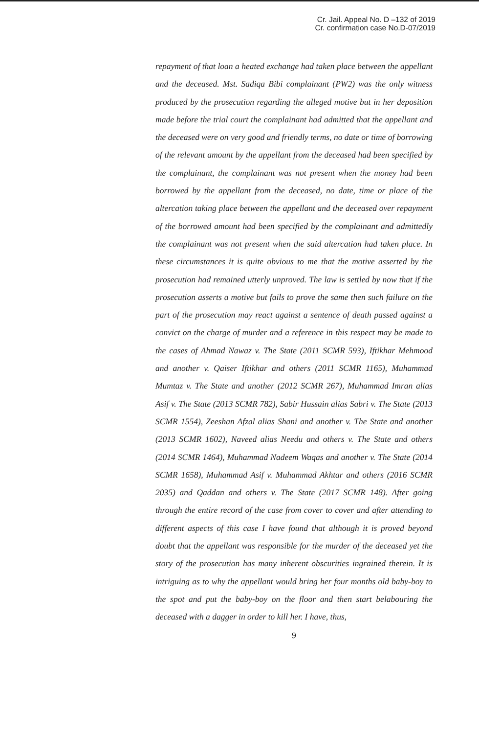Cr. Jail. Appeal No. D –132 of 2019
Cr. confirmation case No.D-07/2019
repayment of that loan a heated exchange had taken place between the appellant and the deceased. Mst. Sadiqa Bibi complainant (PW2) was the only witness produced by the prosecution regarding the alleged motive but in her deposition made before the trial court the complainant had admitted that the appellant and the deceased were on very good and friendly terms, no date or time of borrowing of the relevant amount by the appellant from the deceased had been specified by the complainant, the complainant was not present when the money had been borrowed by the appellant from the deceased, no date, time or place of the altercation taking place between the appellant and the deceased over repayment of the borrowed amount had been specified by the complainant and admittedly the complainant was not present when the said altercation had taken place. In these circumstances it is quite obvious to me that the motive asserted by the prosecution had remained utterly unproved. The law is settled by now that if the prosecution asserts a motive but fails to prove the same then such failure on the part of the prosecution may react against a sentence of death passed against a convict on the charge of murder and a reference in this respect may be made to the cases of Ahmad Nawaz v. The State (2011 SCMR 593), Iftikhar Mehmood and another v. Qaiser Iftikhar and others (2011 SCMR 1165), Muhammad Mumtaz v. The State and another (2012 SCMR 267), Muhammad Imran alias Asif v. The State (2013 SCMR 782), Sabir Hussain alias Sabri v. The State (2013 SCMR 1554), Zeeshan Afzal alias Shani and another v. The State and another (2013 SCMR 1602), Naveed alias Needu and others v. The State and others (2014 SCMR 1464), Muhammad Nadeem Waqas and another v. The State (2014 SCMR 1658), Muhammad Asif v. Muhammad Akhtar and others (2016 SCMR 2035) and Qaddan and others v. The State (2017 SCMR 148). After going through the entire record of the case from cover to cover and after attending to different aspects of this case I have found that although it is proved beyond doubt that the appellant was responsible for the murder of the deceased yet the story of the prosecution has many inherent obscurities ingrained therein. It is intriguing as to why the appellant would bring her four months old baby-boy to the spot and put the baby-boy on the floor and then start belabouring the deceased with a dagger in order to kill her. I have, thus,
9